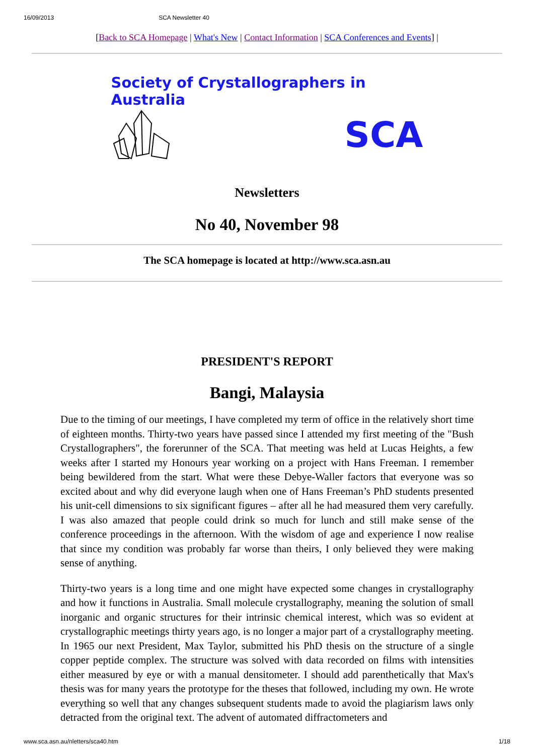16/09/2013 SCA Newsletter 40
[Back to SCA Homepage | What's New | Contact Information | SCA Conferences and Events] |
Society of Crystallographers in Australia
SCA
Newsletters
No 40, November 98
The SCA homepage is located at http://www.sca.asn.au
PRESIDENT'S REPORT
Bangi, Malaysia
Due to the timing of our meetings, I have completed my term of office in the relatively short time of eighteen months. Thirty-two years have passed since I attended my first meeting of the "Bush Crystallographers", the forerunner of the SCA. That meeting was held at Lucas Heights, a few weeks after I started my Honours year working on a project with Hans Freeman. I remember being bewildered from the start. What were these Debye-Waller factors that everyone was so excited about and why did everyone laugh when one of Hans Freeman’s PhD students presented his unit-cell dimensions to six significant figures – after all he had measured them very carefully. I was also amazed that people could drink so much for lunch and still make sense of the conference proceedings in the afternoon. With the wisdom of age and experience I now realise that since my condition was probably far worse than theirs, I only believed they were making sense of anything.
Thirty-two years is a long time and one might have expected some changes in crystallography and how it functions in Australia. Small molecule crystallography, meaning the solution of small inorganic and organic structures for their intrinsic chemical interest, which was so evident at crystallographic meetings thirty years ago, is no longer a major part of a crystallography meeting. In 1965 our next President, Max Taylor, submitted his PhD thesis on the structure of a single copper peptide complex. The structure was solved with data recorded on films with intensities either measured by eye or with a manual densitometer. I should add parenthetically that Max's thesis was for many years the prototype for the theses that followed, including my own. He wrote everything so well that any changes subsequent students made to avoid the plagiarism laws only detracted from the original text. The advent of automated diffractometers and
www.sca.asn.au/nletters/sca40.htm 1/18